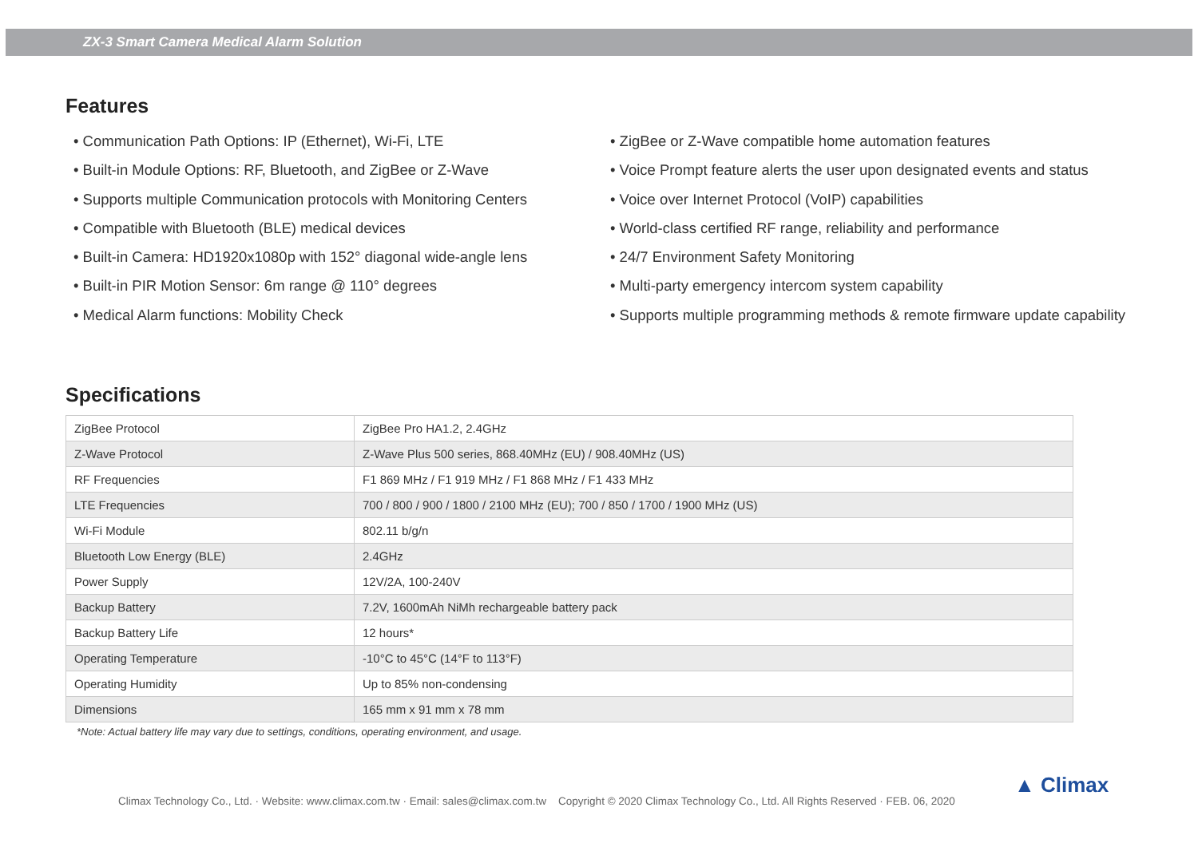ZX-3 Smart Camera Medical Alarm Solution
Features
• Communication Path Options: IP (Ethernet), Wi-Fi, LTE
• Built-in Module Options: RF, Bluetooth, and ZigBee or Z-Wave
• Supports multiple Communication protocols with Monitoring Centers
• Compatible with Bluetooth (BLE) medical devices
• Built-in Camera: HD1920x1080p with 152° diagonal wide-angle lens
• Built-in PIR Motion Sensor: 6m range @ 110° degrees
• Medical Alarm functions: Mobility Check
• ZigBee or Z-Wave compatible home automation features
• Voice Prompt feature alerts the user upon designated events and status
• Voice over Internet Protocol (VoIP) capabilities
• World-class certified RF range, reliability and performance
• 24/7 Environment Safety Monitoring
• Multi-party emergency intercom system capability
• Supports multiple programming methods & remote firmware update capability
Specifications
| ZigBee Protocol | ZigBee Pro HA1.2, 2.4GHz |
| Z-Wave Protocol | Z-Wave Plus 500 series, 868.40MHz (EU) / 908.40MHz (US) |
| RF Frequencies | F1 869 MHz / F1 919 MHz / F1 868 MHz / F1 433 MHz |
| LTE Frequencies | 700 / 800 / 900 / 1800 / 2100 MHz (EU); 700 / 850 / 1700 / 1900 MHz (US) |
| Wi-Fi Module | 802.11 b/g/n |
| Bluetooth Low Energy (BLE) | 2.4GHz |
| Power Supply | 12V/2A, 100-240V |
| Backup Battery | 7.2V, 1600mAh NiMh rechargeable battery pack |
| Backup Battery Life | 12 hours* |
| Operating Temperature | -10°C to 45°C (14°F to 113°F) |
| Operating Humidity | Up to 85% non-condensing |
| Dimensions | 165 mm x 91 mm x 78 mm |
*Note: Actual battery life may vary due to settings, conditions, operating environment, and usage.
Climax Technology Co., Ltd. · Website: www.climax.com.tw · Email: sales@climax.com.tw Copyright © 2020 Climax Technology Co., Ltd. All Rights Reserved · FEB. 06, 2020
▲ Climax